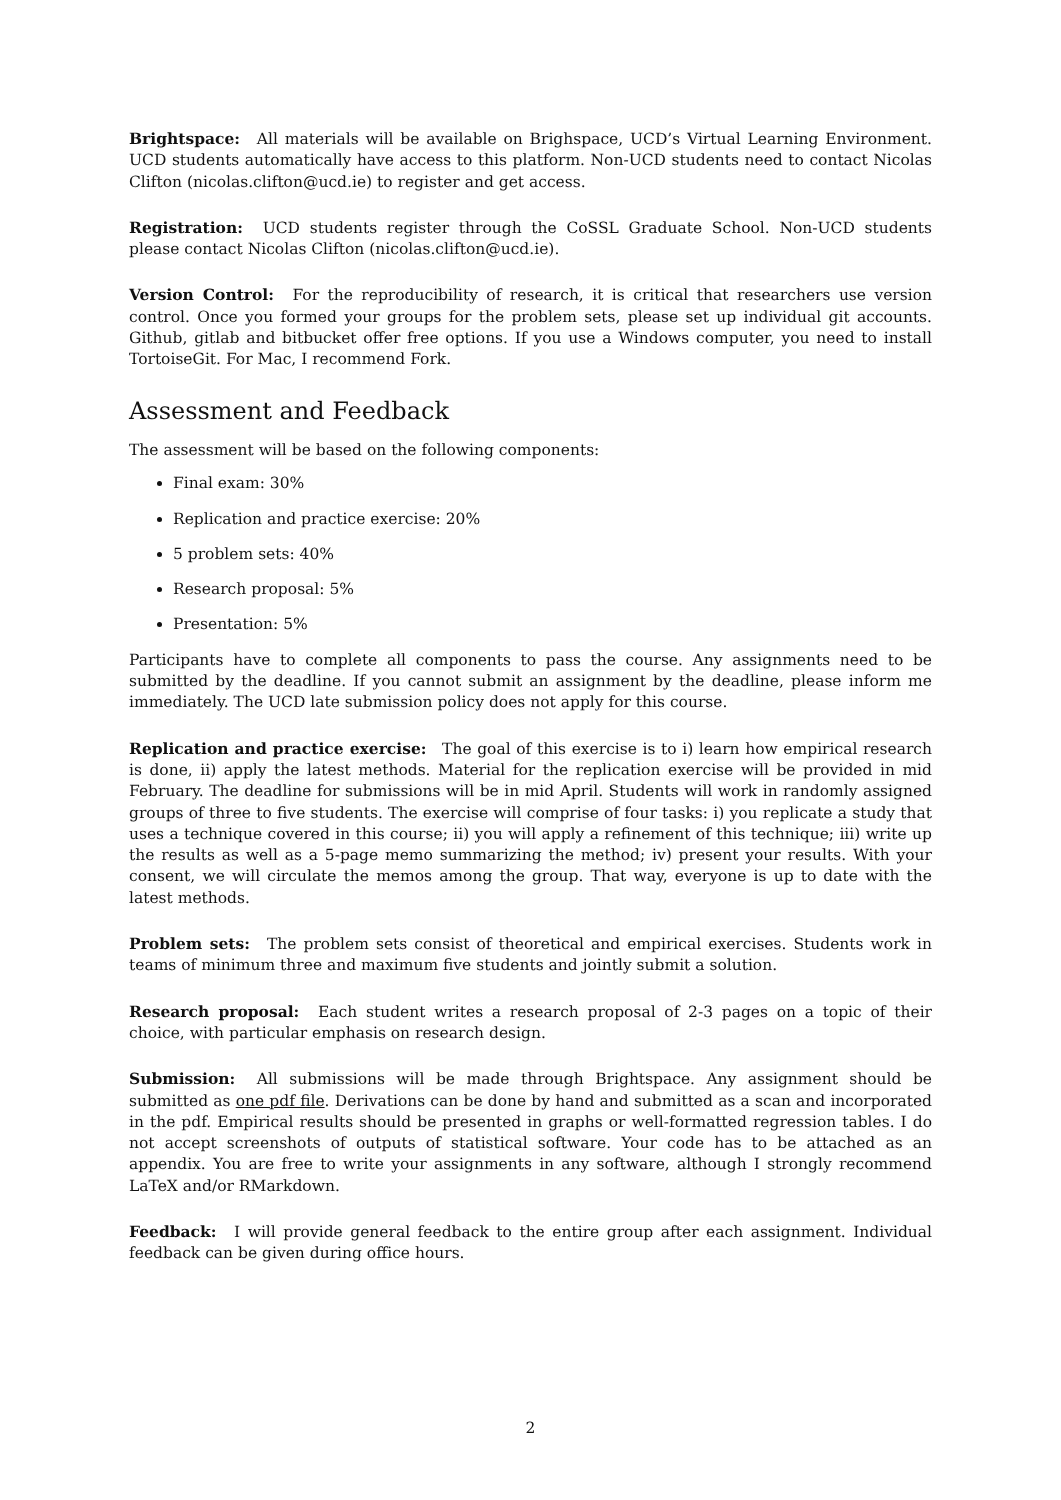Brightspace: All materials will be available on Brighspace, UCD’s Virtual Learning Environment. UCD students automatically have access to this platform. Non-UCD students need to contact Nicolas Clifton (nicolas.clifton@ucd.ie) to register and get access.
Registration: UCD students register through the CoSSL Graduate School. Non-UCD students please contact Nicolas Clifton (nicolas.clifton@ucd.ie).
Version Control: For the reproducibility of research, it is critical that researchers use version control. Once you formed your groups for the problem sets, please set up individual git accounts. Github, gitlab and bitbucket offer free options. If you use a Windows computer, you need to install TortoiseGit. For Mac, I recommend Fork.
Assessment and Feedback
The assessment will be based on the following components:
Final exam: 30%
Replication and practice exercise: 20%
5 problem sets: 40%
Research proposal: 5%
Presentation: 5%
Participants have to complete all components to pass the course. Any assignments need to be submitted by the deadline. If you cannot submit an assignment by the deadline, please inform me immediately. The UCD late submission policy does not apply for this course.
Replication and practice exercise: The goal of this exercise is to i) learn how empirical research is done, ii) apply the latest methods. Material for the replication exercise will be provided in mid February. The deadline for submissions will be in mid April. Students will work in randomly assigned groups of three to five students. The exercise will comprise of four tasks: i) you replicate a study that uses a technique covered in this course; ii) you will apply a refinement of this technique; iii) write up the results as well as a 5-page memo summarizing the method; iv) present your results. With your consent, we will circulate the memos among the group. That way, everyone is up to date with the latest methods.
Problem sets: The problem sets consist of theoretical and empirical exercises. Students work in teams of minimum three and maximum five students and jointly submit a solution.
Research proposal: Each student writes a research proposal of 2-3 pages on a topic of their choice, with particular emphasis on research design.
Submission: All submissions will be made through Brightspace. Any assignment should be submitted as one pdf file. Derivations can be done by hand and submitted as a scan and incorporated in the pdf. Empirical results should be presented in graphs or well-formatted regression tables. I do not accept screenshots of outputs of statistical software. Your code has to be attached as an appendix. You are free to write your assignments in any software, although I strongly recommend LaTeX and/or RMarkdown.
Feedback: I will provide general feedback to the entire group after each assignment. Individual feedback can be given during office hours.
2